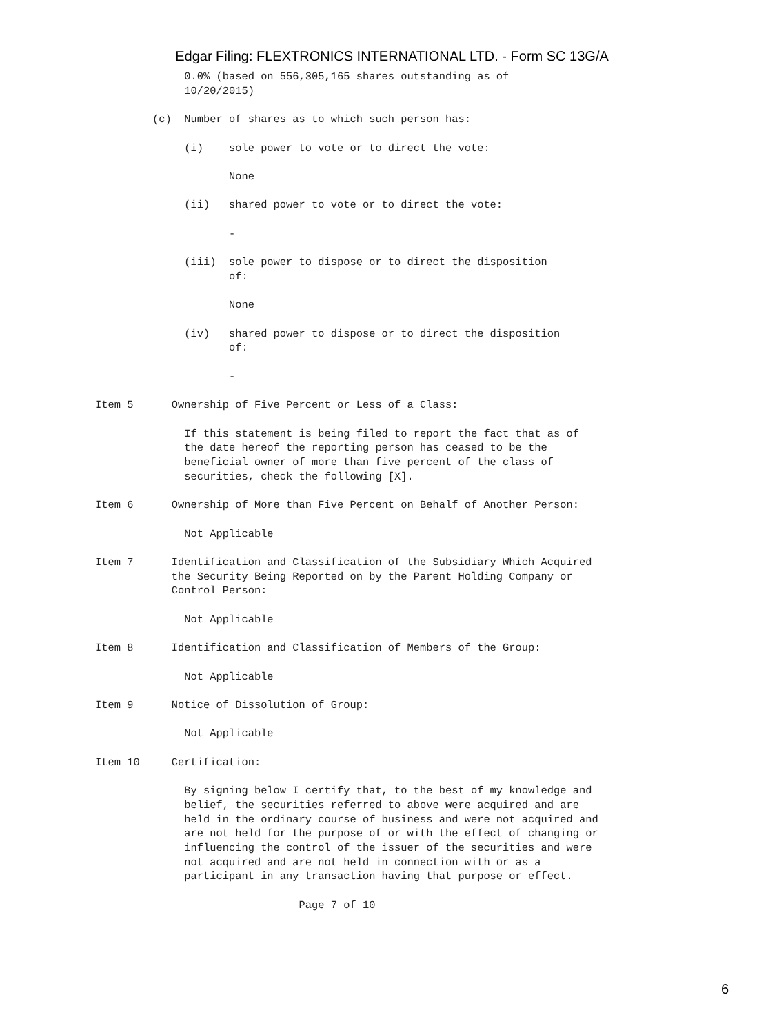Edgar Filing: FLEXTRONICS INTERNATIONAL LTD. - Form SC 13G/A
              0.0% (based on 556,305,165 shares outstanding as of
              10/20/2015)

         (c)  Number of shares as to which such person has:

              (i)    sole power to vote or to direct the vote:

                     None

              (ii)   shared power to vote or to direct the vote:

                     -

              (iii)  sole power to dispose or to direct the disposition
                     of:

                     None

              (iv)   shared power to dispose or to direct the disposition
                     of:

                     -

Item 5      Ownership of Five Percent or Less of a Class:

              If this statement is being filed to report the fact that as of
              the date hereof the reporting person has ceased to be the
              beneficial owner of more than five percent of the class of
              securities, check the following [X].

Item 6      Ownership of More than Five Percent on Behalf of Another Person:

              Not Applicable

Item 7      Identification and Classification of the Subsidiary Which Acquired
            the Security Being Reported on by the Parent Holding Company or
            Control Person:

              Not Applicable

Item 8      Identification and Classification of Members of the Group:

              Not Applicable

Item 9      Notice of Dissolution of Group:

              Not Applicable

Item 10     Certification:

              By signing below I certify that, to the best of my knowledge and
              belief, the securities referred to above were acquired and are
              held in the ordinary course of business and were not acquired and
              are not held for the purpose of or with the effect of changing or
              influencing the control of the issuer of the securities and were
              not acquired and are not held in connection with or as a
              participant in any transaction having that purpose or effect.

                                Page 7 of 10
6